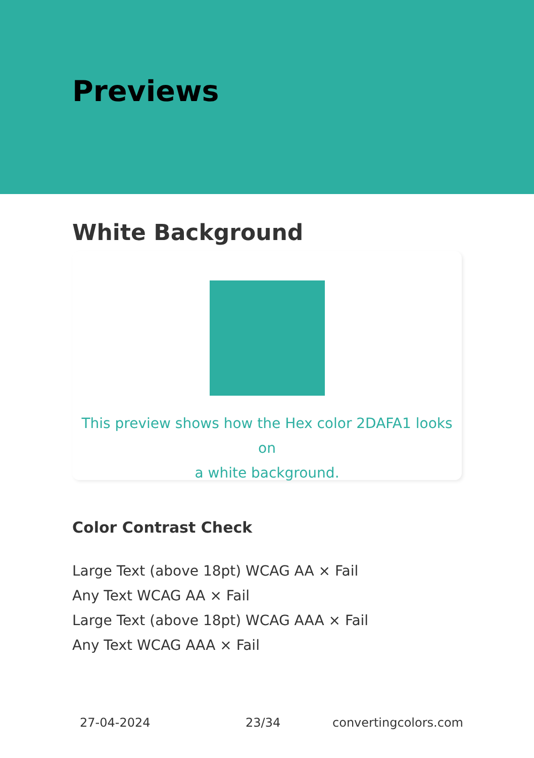Previews
White Background
This preview shows how the Hex color 2DAFA1 looks on
a white background.
Color Contrast Check
Large Text (above 18pt) WCAG AA × Fail
Any Text WCAG AA × Fail
Large Text (above 18pt) WCAG AAA × Fail
Any Text WCAG AAA × Fail
27-04-2024 23/34 convertingcolors.com